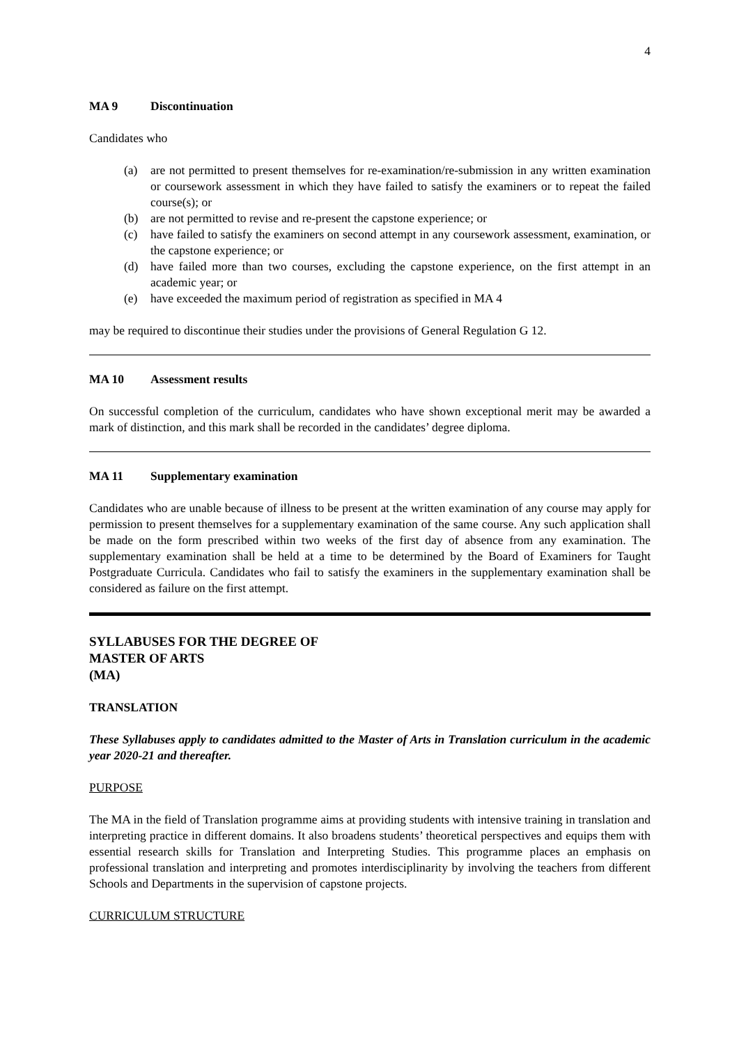4
MA 9 Discontinuation
Candidates who
(a) are not permitted to present themselves for re-examination/re-submission in any written examination or coursework assessment in which they have failed to satisfy the examiners or to repeat the failed course(s); or
(b) are not permitted to revise and re-present the capstone experience; or
(c) have failed to satisfy the examiners on second attempt in any coursework assessment, examination, or the capstone experience; or
(d) have failed more than two courses, excluding the capstone experience, on the first attempt in an academic year; or
(e) have exceeded the maximum period of registration as specified in MA 4
may be required to discontinue their studies under the provisions of General Regulation G 12.
MA 10 Assessment results
On successful completion of the curriculum, candidates who have shown exceptional merit may be awarded a mark of distinction, and this mark shall be recorded in the candidates’ degree diploma.
MA 11 Supplementary examination
Candidates who are unable because of illness to be present at the written examination of any course may apply for permission to present themselves for a supplementary examination of the same course. Any such application shall be made on the form prescribed within two weeks of the first day of absence from any examination. The supplementary examination shall be held at a time to be determined by the Board of Examiners for Taught Postgraduate Curricula. Candidates who fail to satisfy the examiners in the supplementary examination shall be considered as failure on the first attempt.
SYLLABUSES FOR THE DEGREE OF
MASTER OF ARTS
(MA)
TRANSLATION
These Syllabuses apply to candidates admitted to the Master of Arts in Translation curriculum in the academic year 2020-21 and thereafter.
PURPOSE
The MA in the field of Translation programme aims at providing students with intensive training in translation and interpreting practice in different domains. It also broadens students’ theoretical perspectives and equips them with essential research skills for Translation and Interpreting Studies. This programme places an emphasis on professional translation and interpreting and promotes interdisciplinarity by involving the teachers from different Schools and Departments in the supervision of capstone projects.
CURRICULUM STRUCTURE